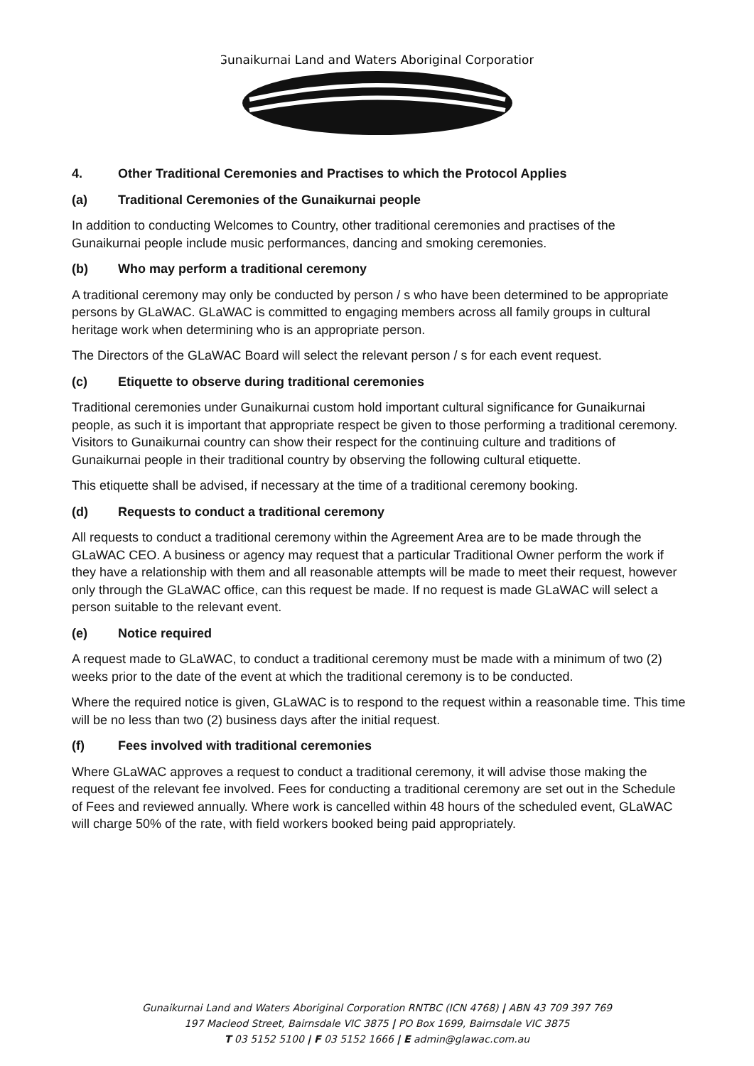Gunaikurnai Land and Waters Aboriginal Corporation
4. Other Traditional Ceremonies and Practises to which the Protocol Applies
(a) Traditional Ceremonies of the Gunaikurnai people
In addition to conducting Welcomes to Country, other traditional ceremonies and practises of the Gunaikurnai people include music performances, dancing and smoking ceremonies.
(b) Who may perform a traditional ceremony
A traditional ceremony may only be conducted by person / s who have been determined to be appropriate persons by GLaWAC. GLaWAC is committed to engaging members across all family groups in cultural heritage work when determining who is an appropriate person.
The Directors of the GLaWAC Board will select the relevant person / s for each event request.
(c) Etiquette to observe during traditional ceremonies
Traditional ceremonies under Gunaikurnai custom hold important cultural significance for Gunaikurnai people, as such it is important that appropriate respect be given to those performing a traditional ceremony. Visitors to Gunaikurnai country can show their respect for the continuing culture and traditions of Gunaikurnai people in their traditional country by observing the following cultural etiquette.
This etiquette shall be advised, if necessary at the time of a traditional ceremony booking.
(d) Requests to conduct a traditional ceremony
All requests to conduct a traditional ceremony within the Agreement Area are to be made through the GLaWAC CEO. A business or agency may request that a particular Traditional Owner perform the work if they have a relationship with them and all reasonable attempts will be made to meet their request, however only through the GLaWAC office, can this request be made. If no request is made GLaWAC will select a person suitable to the relevant event.
(e) Notice required
A request made to GLaWAC, to conduct a traditional ceremony must be made with a minimum of two (2) weeks prior to the date of the event at which the traditional ceremony is to be conducted.
Where the required notice is given, GLaWAC is to respond to the request within a reasonable time. This time will be no less than two (2) business days after the initial request.
(f) Fees involved with traditional ceremonies
Where GLaWAC approves a request to conduct a traditional ceremony, it will advise those making the request of the relevant fee involved. Fees for conducting a traditional ceremony are set out in the Schedule of Fees and reviewed annually. Where work is cancelled within 48 hours of the scheduled event, GLaWAC will charge 50% of the rate, with field workers booked being paid appropriately.
Gunaikurnai Land and Waters Aboriginal Corporation RNTBC (ICN 4768) | ABN 43 709 397 769
197 Macleod Street, Bairnsdale VIC 3875 | PO Box 1699, Bairnsdale VIC 3875
T 03 5152 5100 | F 03 5152 1666 | E admin@glawac.com.au